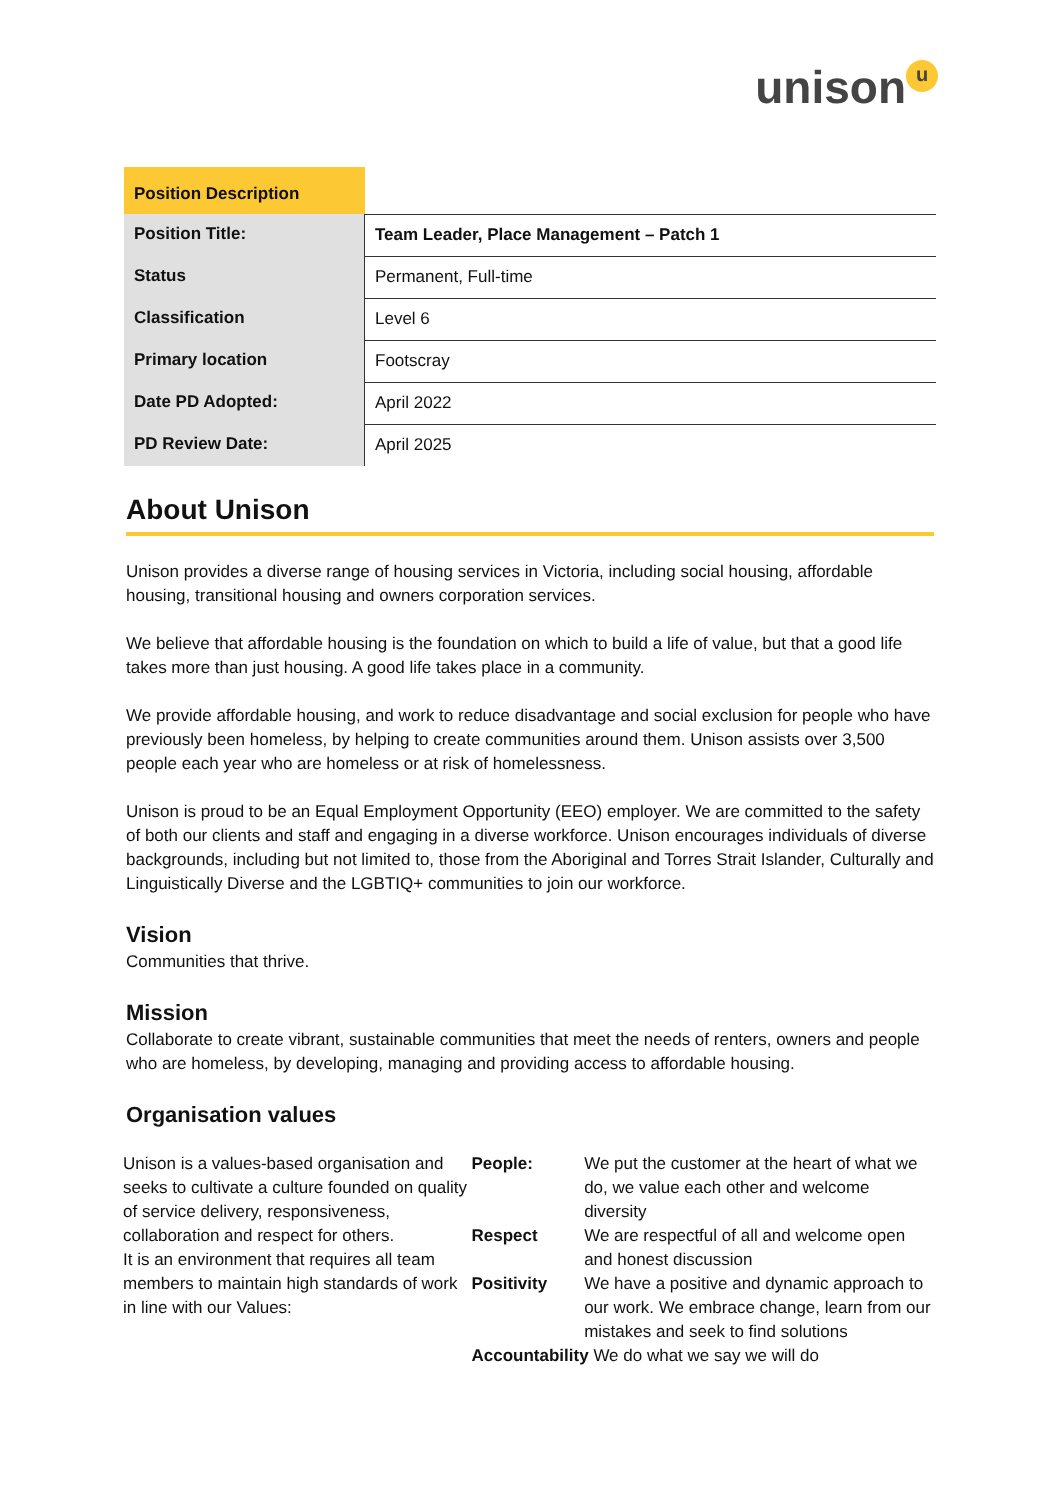unison u
| Position Description | |
| --- | --- |
| Position Title: | Team Leader, Place Management – Patch 1 |
| Status | Permanent, Full-time |
| Classification | Level 6 |
| Primary location | Footscray |
| Date PD Adopted: | April 2022 |
| PD Review Date: | April 2025 |
About Unison
Unison provides a diverse range of housing services in Victoria, including social housing, affordable housing, transitional housing and owners corporation services.
We believe that affordable housing is the foundation on which to build a life of value, but that a good life takes more than just housing. A good life takes place in a community.
We provide affordable housing, and work to reduce disadvantage and social exclusion for people who have previously been homeless, by helping to create communities around them. Unison assists over 3,500 people each year who are homeless or at risk of homelessness.
Unison is proud to be an Equal Employment Opportunity (EEO) employer. We are committed to the safety of both our clients and staff and engaging in a diverse workforce. Unison encourages individuals of diverse backgrounds, including but not limited to, those from the Aboriginal and Torres Strait Islander, Culturally and Linguistically Diverse and the LGBTIQ+ communities to join our workforce.
Vision
Communities that thrive.
Mission
Collaborate to create vibrant, sustainable communities that meet the needs of renters, owners and people who are homeless, by developing, managing and providing access to affordable housing.
Organisation values
| Unison is a values-based organisation and seeks to cultivate a culture founded on quality of service delivery, responsiveness, collaboration and respect for others. It is an environment that requires all team members to maintain high standards of work in line with our Values: | People: | We put the customer at the heart of what we do, we value each other and welcome diversity |
| | Respect | We are respectful of all and welcome open and honest discussion |
| | Positivity | We have a positive and dynamic approach to our work. We embrace change, learn from our mistakes and seek to find solutions |
| | Accountability We do what we say we will do | |